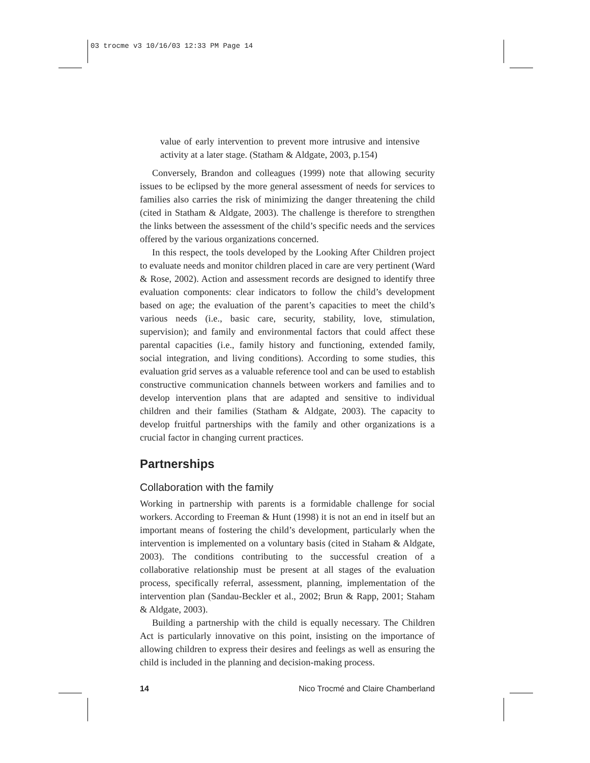03 trocme v3 10/16/03 12:33 PM Page 14
value of early intervention to prevent more intrusive and intensive activity at a later stage. (Statham & Aldgate, 2003, p.154)
Conversely, Brandon and colleagues (1999) note that allowing security issues to be eclipsed by the more general assessment of needs for services to families also carries the risk of minimizing the danger threatening the child (cited in Statham & Aldgate, 2003). The challenge is therefore to strengthen the links between the assessment of the child’s specific needs and the services offered by the various organizations concerned.
In this respect, the tools developed by the Looking After Children project to evaluate needs and monitor children placed in care are very pertinent (Ward & Rose, 2002). Action and assessment records are designed to identify three evaluation components: clear indicators to follow the child’s development based on age; the evaluation of the parent’s capacities to meet the child’s various needs (i.e., basic care, security, stability, love, stimulation, supervision); and family and environmental factors that could affect these parental capacities (i.e., family history and functioning, extended family, social integration, and living conditions). According to some studies, this evaluation grid serves as a valuable reference tool and can be used to establish constructive communication channels between workers and families and to develop intervention plans that are adapted and sensitive to individual children and their families (Statham & Aldgate, 2003). The capacity to develop fruitful partnerships with the family and other organizations is a crucial factor in changing current practices.
Partnerships
Collaboration with the family
Working in partnership with parents is a formidable challenge for social workers. According to Freeman & Hunt (1998) it is not an end in itself but an important means of fostering the child’s development, particularly when the intervention is implemented on a voluntary basis (cited in Staham & Aldgate, 2003). The conditions contributing to the successful creation of a collaborative relationship must be present at all stages of the evaluation process, specifically referral, assessment, planning, implementation of the intervention plan (Sandau-Beckler et al., 2002; Brun & Rapp, 2001; Staham & Aldgate, 2003).
Building a partnership with the child is equally necessary. The Children Act is particularly innovative on this point, insisting on the importance of allowing children to express their desires and feelings as well as ensuring the child is included in the planning and decision-making process.
14 Nico Trocmé and Claire Chamberland